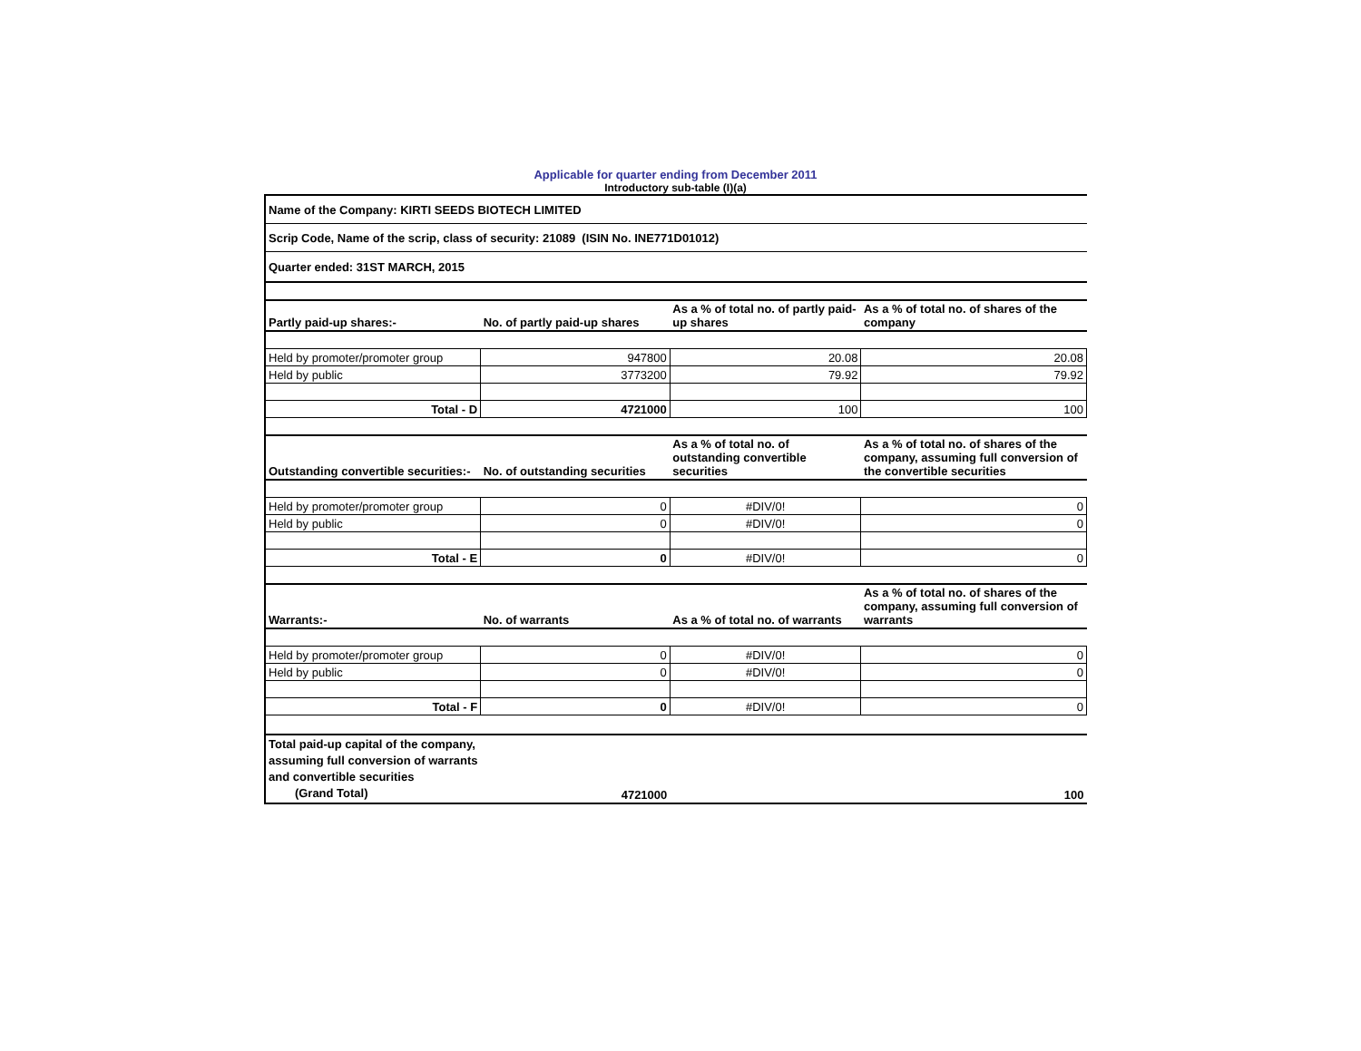Applicable for quarter ending from December 2011
Introductory sub-table (I)(a)
| Name of the Company: KIRTI SEEDS BIOTECH LIMITED | | | |
| Scrip Code, Name of the scrip, class of security: 21089 (ISIN No. INE771D01012) | | | |
| Quarter ended: 31ST MARCH, 2015 | | | |
| Partly paid-up shares:- | No. of partly paid-up shares | As a % of total no. of partly paid-up shares | As a % of total no. of shares of the company |
| Held by promoter/promoter group | 947800 | 20.08 | 20.08 |
| Held by public | 3773200 | 79.92 | 79.92 |
| Total - D | 4721000 | 100 | 100 |
| Outstanding convertible securities:- | No. of outstanding securities | As a % of total no. of outstanding convertible securities | As a % of total no. of shares of the company, assuming full conversion of the convertible securities |
| Held by promoter/promoter group | 0 | #DIV/0! | 0 |
| Held by public | 0 | #DIV/0! | 0 |
| Total - E | 0 | #DIV/0! | 0 |
| Warrants:- | No. of warrants | As a % of total no. of warrants | As a % of total no. of shares of the company, assuming full conversion of warrants |
| Held by promoter/promoter group | 0 | #DIV/0! | 0 |
| Held by public | 0 | #DIV/0! | 0 |
| Total - F | 0 | #DIV/0! | 0 |
| Total paid-up capital of the company, assuming full conversion of warrants and convertible securities (Grand Total) | 4721000 | | 100 |